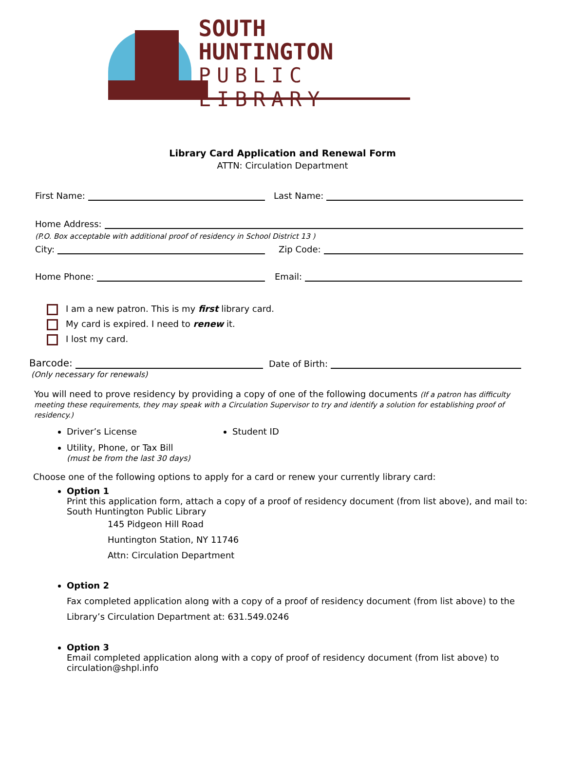SOUTH HUNTINGTON
PUBLIC LIBRARY
Library Card Application and Renewal Form
ATTN: Circulation Department
First Name: Last Name:
Home Address:
(P.O. Box acceptable with additional proof of residency in School District 13 )
City: Zip Code:
Home Phone: Email:
I am a new patron. This is my first library card.
My card is expired. I need to renew it.
I lost my card.
Barcode: Date of Birth:
(Only necessary for renewals)
You will need to prove residency by providing a copy of one of the following documents (If a patron has difficulty meeting these requirements, they may speak with a Circulation Supervisor to try and identify a solution for establishing proof of residency.)
Driver’s License
Student ID
Utility, Phone, or Tax Bill
(must be from the last 30 days)
Choose one of the following options to apply for a card or renew your currently library card:
Option 1
Print this application form, attach a copy of a proof of residency document (from list above), and mail to: South Huntington Public Library
145 Pidgeon Hill Road
Huntington Station, NY 11746
Attn: Circulation Department
Option 2
Fax completed application along with a copy of a proof of residency document (from list above) to the Library’s Circulation Department at: 631.549.0246
Option 3
Email completed application along with a copy of proof of residency document (from list above) to circulation@shpl.info